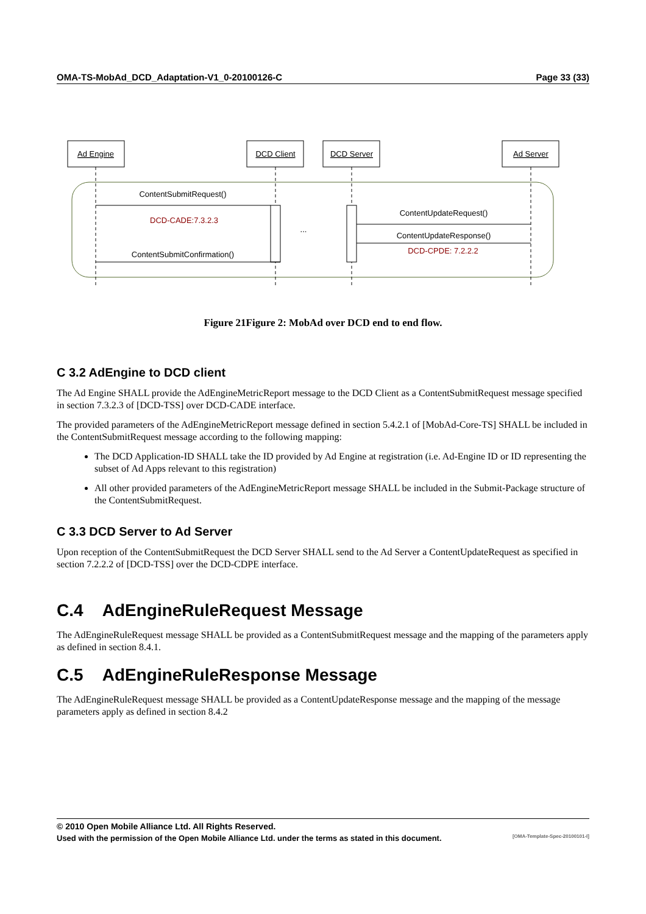OMA-TS-MobAd_DCD_Adaptation-V1_0-20100126-C Page 33 (33)
Ad Engine
DCD Client
DCD Server
Ad Server
ContentSubmitRequest()
DCD-CADE:7.3.2.3
ContentSubmitConfirmation()
ContentUpdateRequest()
ContentUpdateResponse()
DCD-CPDE: 7.2.2.2
...
Figure 21Figure 2: MobAd over DCD end to end flow.
C 3.2 AdEngine to DCD client
The Ad Engine SHALL provide the AdEngineMetricReport message to the DCD Client as a ContentSubmitRequest message specified in section 7.3.2.3 of [DCD-TSS] over DCD-CADE interface.
The provided parameters of the AdEngineMetricReport message defined in section 5.4.2.1 of [MobAd-Core-TS] SHALL be included in the ContentSubmitRequest message according to the following mapping:
The DCD Application-ID SHALL take the ID provided by Ad Engine at registration (i.e. Ad-Engine ID or ID representing the subset of Ad Apps relevant to this registration)
All other provided parameters of the AdEngineMetricReport message SHALL be included in the Submit-Package structure of the ContentSubmitRequest.
C 3.3 DCD Server to Ad Server
Upon reception of the ContentSubmitRequest the DCD Server SHALL send to the Ad Server a ContentUpdateRequest as specified in section 7.2.2.2 of [DCD-TSS] over the DCD-CDPE interface.
C.4 AdEngineRuleRequest Message
The AdEngineRuleRequest message SHALL be provided as a ContentSubmitRequest message and the mapping of the parameters apply as defined in section 8.4.1.
C.5 AdEngineRuleResponse Message
The AdEngineRuleRequest message SHALL be provided as a ContentUpdateResponse message and the mapping of the message parameters apply as defined in section 8.4.2
© 2010 Open Mobile Alliance Ltd. All Rights Reserved.
Used with the permission of the Open Mobile Alliance Ltd. under the terms as stated in this document. [OMA-Template-Spec-20100101-I]